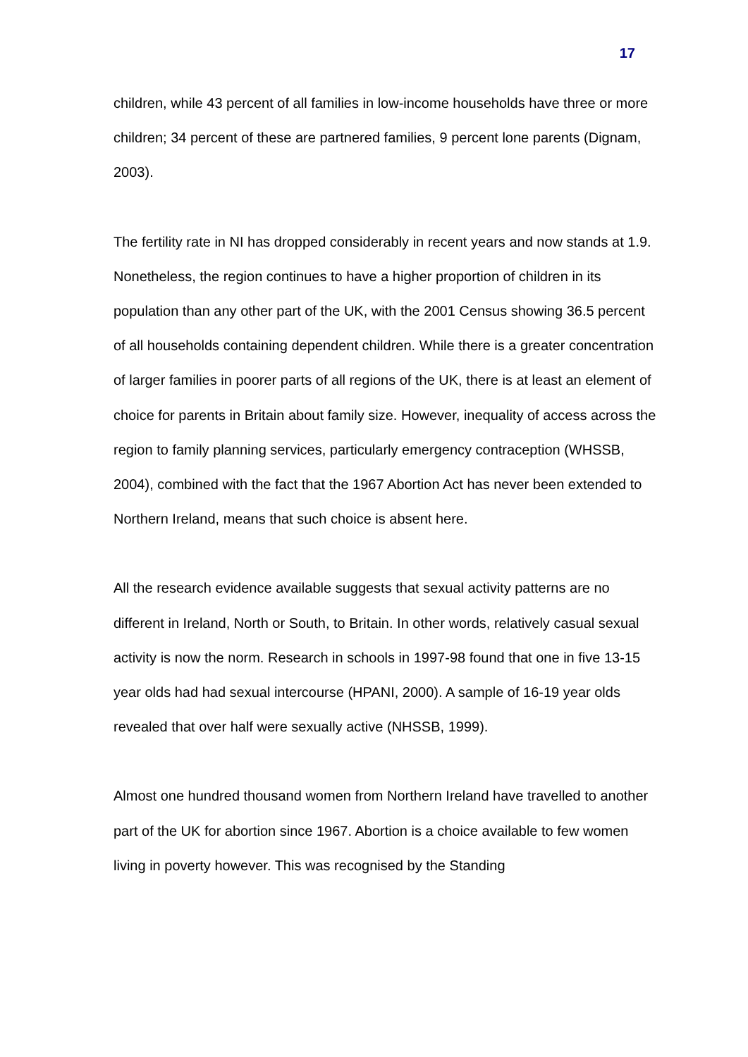17
children, while 43 percent of all families in low-income households have three or more children; 34 percent of these are partnered families, 9 percent lone parents (Dignam, 2003).
The fertility rate in NI has dropped considerably in recent years and now stands at 1.9. Nonetheless, the region continues to have a higher proportion of children in its population than any other part of the UK, with the 2001 Census showing 36.5 percent of all households containing dependent children. While there is a greater concentration of larger families in poorer parts of all regions of the UK, there is at least an element of choice for parents in Britain about family size. However, inequality of access across the region to family planning services, particularly emergency contraception (WHSSB, 2004), combined with the fact that the 1967 Abortion Act has never been extended to Northern Ireland, means that such choice is absent here.
All the research evidence available suggests that sexual activity patterns are no different in Ireland, North or South, to Britain. In other words, relatively casual sexual activity is now the norm. Research in schools in 1997-98 found that one in five 13-15 year olds had had sexual intercourse (HPANI, 2000). A sample of 16-19 year olds revealed that over half were sexually active (NHSSB, 1999).
Almost one hundred thousand women from Northern Ireland have travelled to another part of the UK for abortion since 1967. Abortion is a choice available to few women living in poverty however. This was recognised by the Standing